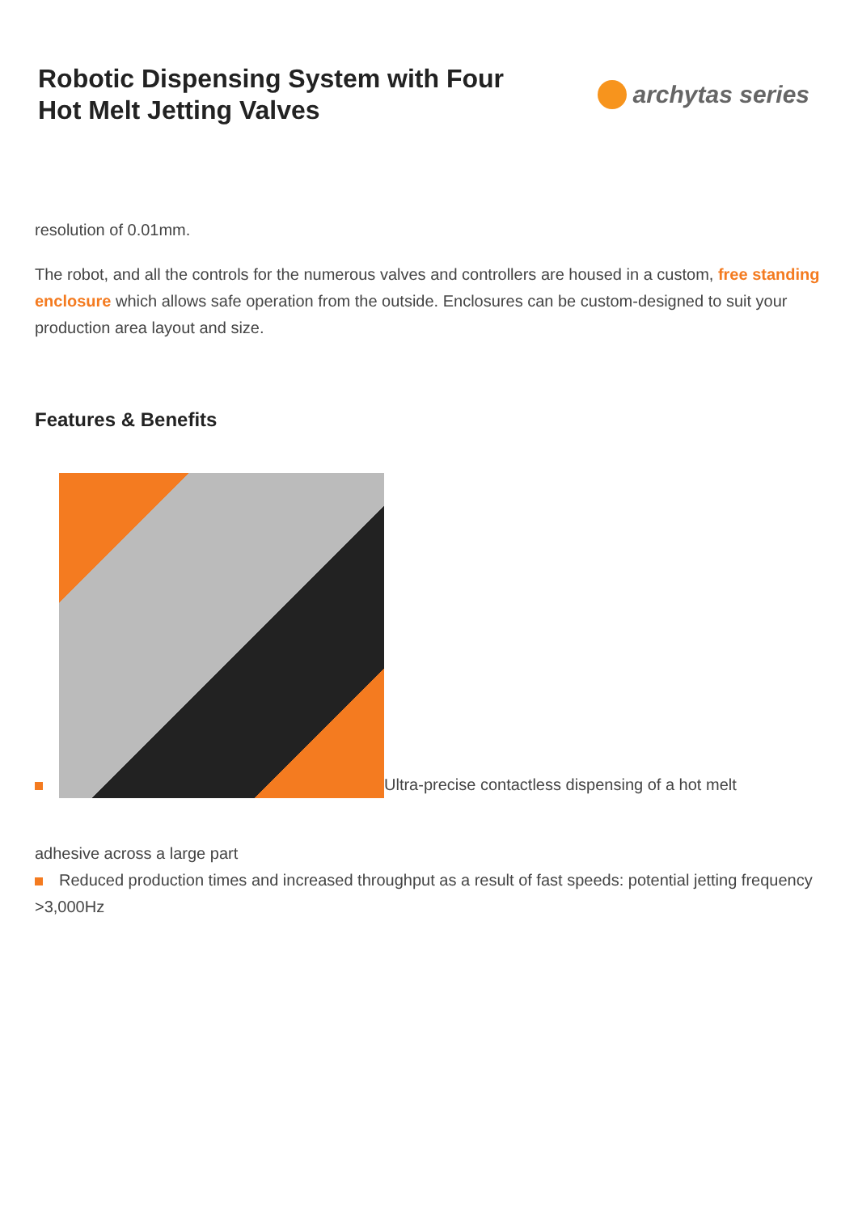Robotic Dispensing System with Four
Hot Melt Jetting Valves
archytas series
resolution of 0.01mm.
The robot, and all the controls for the numerous valves and controllers are housed in a custom, free standing enclosure which allows safe operation from the outside. Enclosures can be custom-designed to suit your production area layout and size.
Features & Benefits
Ultra-precise contactless dispensing of a hot melt
adhesive across a large part
Reduced production times and increased throughput as a result of fast speeds: potential jetting frequency >3,000Hz